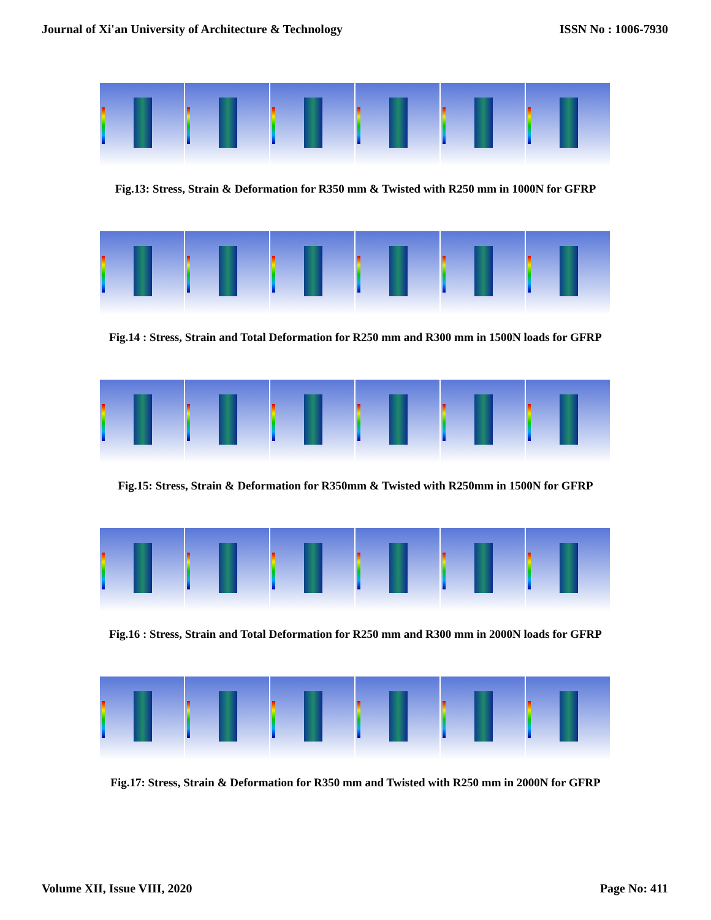Journal of Xi'an University of Architecture & Technology ISSN No : 1006-7930
Fig.13: Stress, Strain & Deformation for R350 mm & Twisted with R250 mm in 1000N for GFRP
Fig.14 : Stress, Strain and Total Deformation for R250 mm and R300 mm in 1500N loads for GFRP
Fig.15: Stress, Strain & Deformation for R350mm & Twisted with R250mm in 1500N for GFRP
Fig.16 : Stress, Strain and Total Deformation for R250 mm and R300 mm in 2000N loads for GFRP
Fig.17: Stress, Strain & Deformation for R350 mm and Twisted with R250 mm in 2000N for GFRP
Volume XII, Issue VIII, 2020 Page No: 411